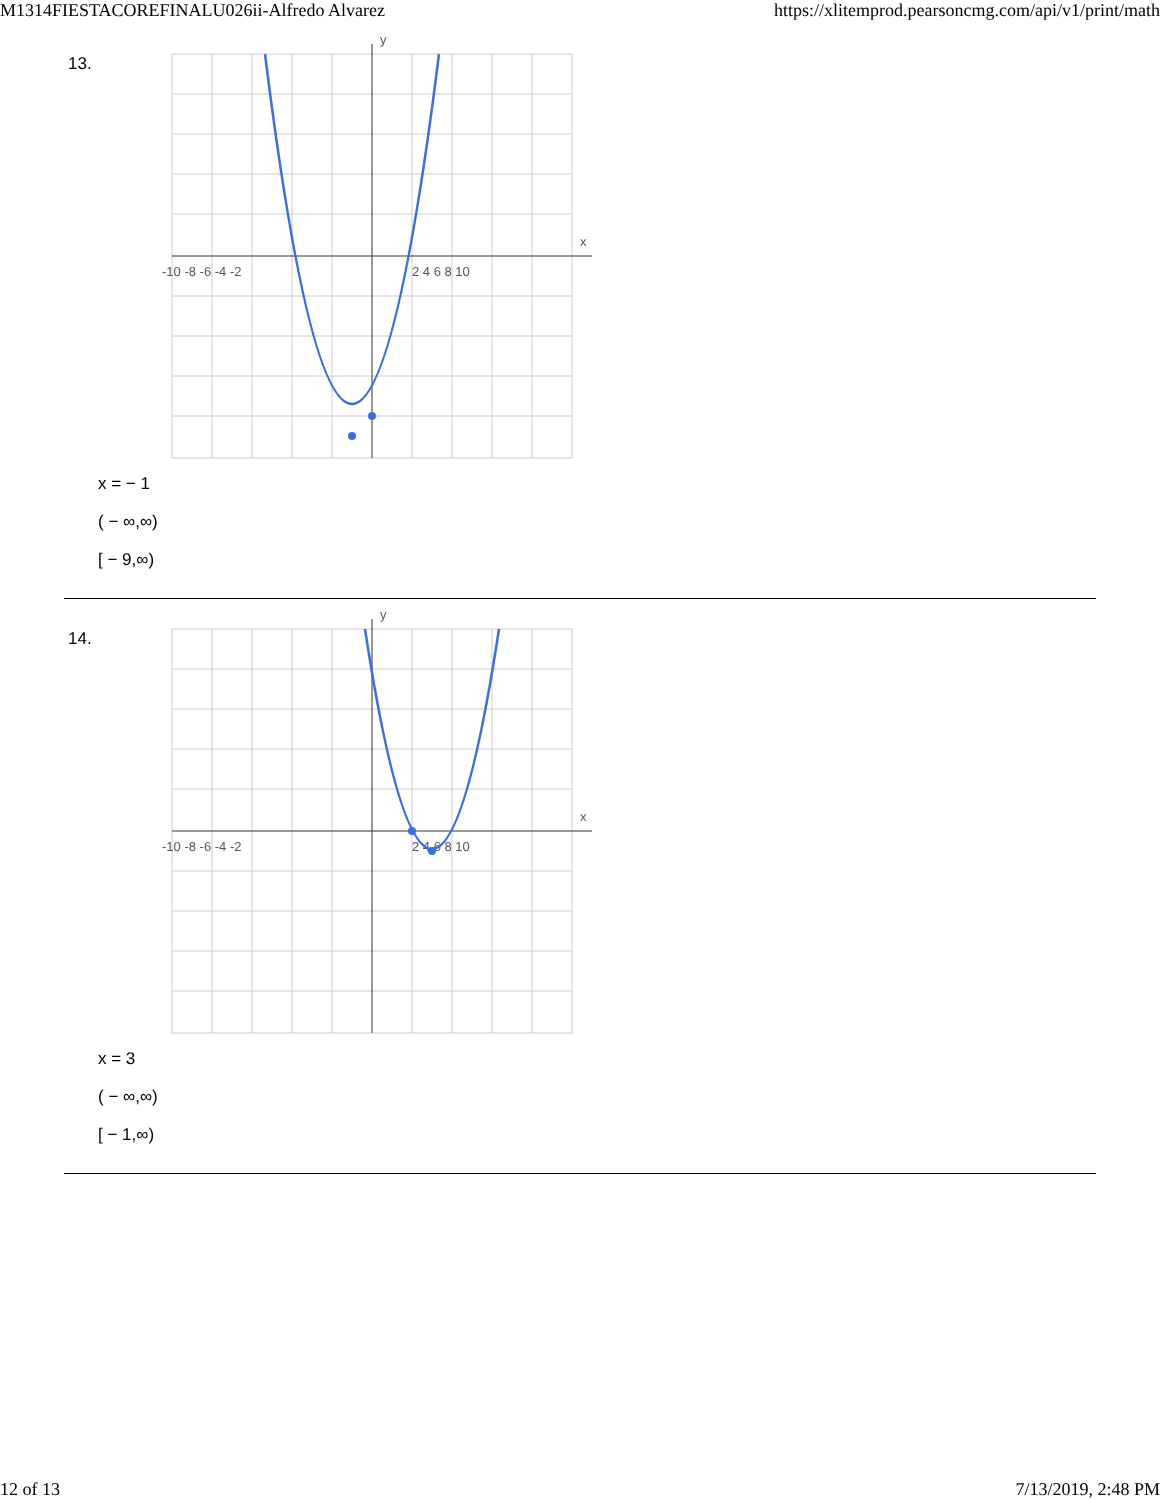M1314FIESTACOREFINALU026ii-Alfredo Alvarez https://xlitemprod.pearsoncmg.com/api/v1/print/math
13.
-10 -8 -6 -4 -2
2 4 6 8 10
x
y
x = − 1
( − ∞,∞)
[ − 9,∞)
14.
-10 -8 -6 -4 -2
2 4 6 8 10
x
y
x = 3
( − ∞,∞)
[ − 1,∞)
12 of 13 7/13/2019, 2:48 PM